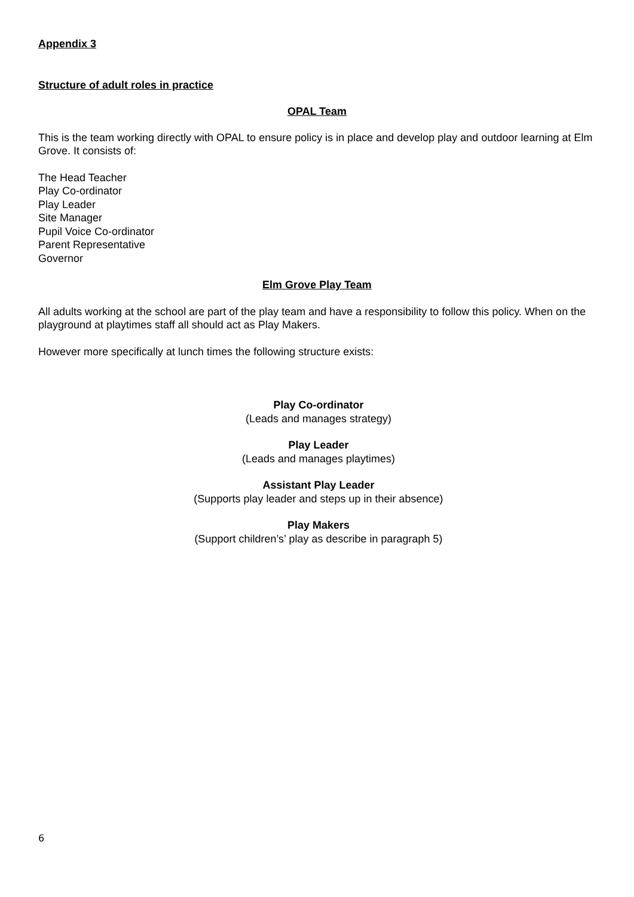Appendix 3
Structure of adult roles in practice
OPAL Team
This is the team working directly with OPAL to ensure policy is in place and develop play and outdoor learning at Elm Grove. It consists of:
The Head Teacher
Play Co-ordinator
Play Leader
Site Manager
Pupil Voice Co-ordinator
Parent Representative
Governor
Elm Grove Play Team
All adults working at the school are part of the play team and have a responsibility to follow this policy. When on the playground at playtimes staff all should act as Play Makers.
However more specifically at lunch times the following structure exists:
Play Co-ordinator
(Leads and manages strategy)
Play Leader
(Leads and manages playtimes)
Assistant Play Leader
(Supports play leader and steps up in their absence)
Play Makers
(Support children’s’ play as describe in paragraph 5)
6